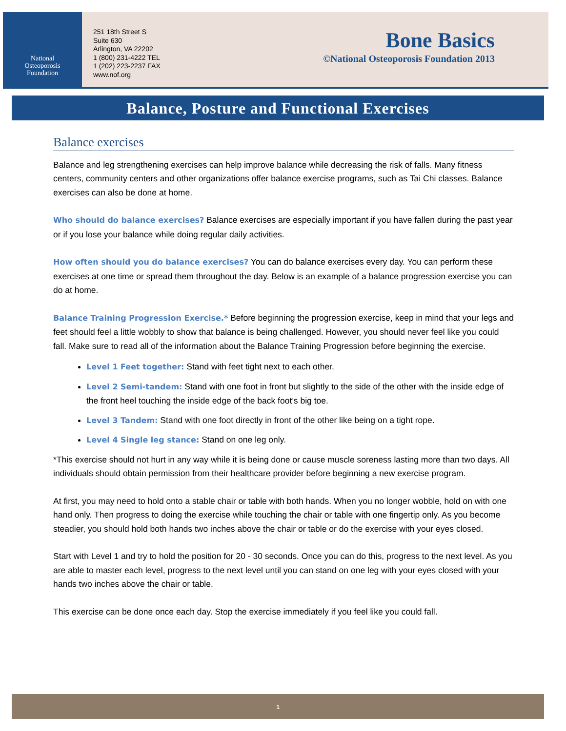National
Osteoporosis
Foundation
251 18th Street S
Suite 630
Arlington, VA 22202
1 (800) 231-4222 TEL
1 (202) 223-2237 FAX
www.nof.org
Bone Basics
©National Osteoporosis Foundation 2013
Balance, Posture and Functional Exercises
Balance exercises
Balance and leg strengthening exercises can help improve balance while decreasing the risk of falls. Many fitness centers, community centers and other organizations offer balance exercise programs, such as Tai Chi classes. Balance exercises can also be done at home.
Who should do balance exercises? Balance exercises are especially important if you have fallen during the past year or if you lose your balance while doing regular daily activities.
How often should you do balance exercises? You can do balance exercises every day. You can perform these exercises at one time or spread them throughout the day. Below is an example of a balance progression exercise you can do at home.
Balance Training Progression Exercise.* Before beginning the progression exercise, keep in mind that your legs and feet should feel a little wobbly to show that balance is being challenged. However, you should never feel like you could fall. Make sure to read all of the information about the Balance Training Progression before beginning the exercise.
Level 1 Feet together: Stand with feet tight next to each other.
Level 2 Semi-tandem: Stand with one foot in front but slightly to the side of the other with the inside edge of the front heel touching the inside edge of the back foot’s big toe.
Level 3 Tandem: Stand with one foot directly in front of the other like being on a tight rope.
Level 4 Single leg stance: Stand on one leg only.
*This exercise should not hurt in any way while it is being done or cause muscle soreness lasting more than two days. All individuals should obtain permission from their healthcare provider before beginning a new exercise program.
At first, you may need to hold onto a stable chair or table with both hands. When you no longer wobble, hold on with one hand only. Then progress to doing the exercise while touching the chair or table with one fingertip only. As you become steadier, you should hold both hands two inches above the chair or table or do the exercise with your eyes closed.
Start with Level 1 and try to hold the position for 20 - 30 seconds. Once you can do this, progress to the next level. As you are able to master each level, progress to the next level until you can stand on one leg with your eyes closed with your hands two inches above the chair or table.
This exercise can be done once each day. Stop the exercise immediately if you feel like you could fall.
1